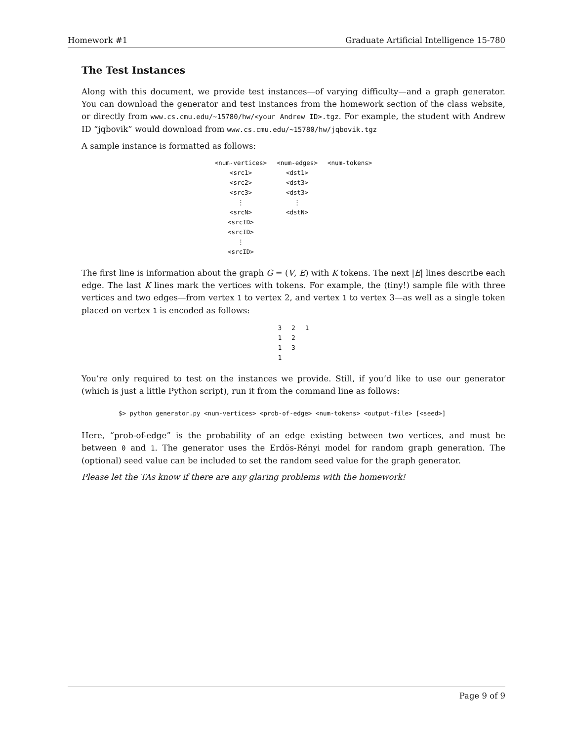Homework #1 Graduate Artificial Intelligence 15-780
The Test Instances
Along with this document, we provide test instances—of varying difficulty—and a graph generator. You can download the generator and test instances from the homework section of the class website, or directly from www.cs.cmu.edu/~15780/hw/<your Andrew ID>.tgz. For example, the student with Andrew ID “jqbovik” would download from www.cs.cmu.edu/~15780/hw/jqbovik.tgz
A sample instance is formatted as follows:
| <num-vertices> | <num-edges> | <num-tokens> |
| <src1> | <dst1> | |
| <src2> | <dst3> | |
| <src3> | <dst3> | |
| ⋮ | ⋮ | |
| <srcN> | <dstN> | |
| <srcID> | | |
| <srcID> | | |
| ⋮ | | |
| <srcID> | | |
The first line is information about the graph G = (V, E) with K tokens. The next |E| lines describe each edge. The last K lines mark the vertices with tokens. For example, the (tiny!) sample file with three vertices and two edges—from vertex 1 to vertex 2, and vertex 1 to vertex 3—as well as a single token placed on vertex 1 is encoded as follows:
| 3 | 2 | 1 |
| 1 | 2 | |
| 1 | 3 | |
| 1 | | |
You’re only required to test on the instances we provide. Still, if you’d like to use our generator (which is just a little Python script), run it from the command line as follows:
$> python generator.py <num-vertices> <prob-of-edge> <num-tokens> <output-file> [<seed>]
Here, “prob-of-edge” is the probability of an edge existing between two vertices, and must be between 0 and 1. The generator uses the Erdös-Rényi model for random graph generation. The (optional) seed value can be included to set the random seed value for the graph generator.
Please let the TAs know if there are any glaring problems with the homework!
Page 9 of 9